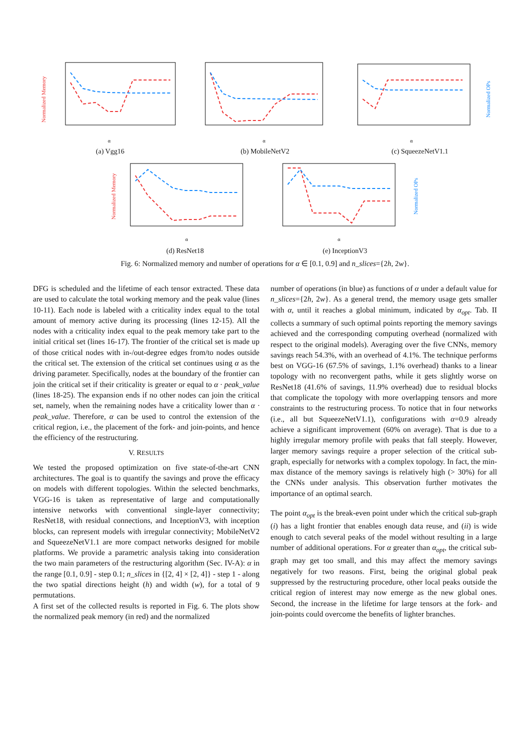Normalized Memory
α
(a) Vgg16
α
(b) MobileNetV2
Normalized OPs
α
(c) SqueezeNetV1.1
Normalized Memory
α
(d) ResNet18
Normalized OPs
α
(e) InceptionV3
Fig. 6: Normalized memory and number of operations for α ∈ [0.1, 0.9] and n_slices={2h, 2w}.
DFG is scheduled and the lifetime of each tensor extracted. These data are used to calculate the total working memory and the peak value (lines 10-11). Each node is labeled with a criticality index equal to the total amount of memory active during its processing (lines 12-15). All the nodes with a criticality index equal to the peak memory take part to the initial critical set (lines 16-17). The frontier of the critical set is made up of those critical nodes with in-/out-degree edges from/to nodes outside the critical set. The extension of the critical set continues using α as the driving parameter. Specifically, nodes at the boundary of the frontier can join the critical set if their criticality is greater or equal to α · peak_value (lines 18-25). The expansion ends if no other nodes can join the critical set, namely, when the remaining nodes have a criticality lower than α · peak_value. Therefore, α can be used to control the extension of the critical region, i.e., the placement of the fork- and join-points, and hence the efficiency of the restructuring.
V. RESULTS
We tested the proposed optimization on five state-of-the-art CNN architectures. The goal is to quantify the savings and prove the efficacy on models with different topologies. Within the selected benchmarks, VGG-16 is taken as representative of large and computationally intensive networks with conventional single-layer connectivity; ResNet18, with residual connections, and InceptionV3, with inception blocks, can represent models with irregular connectivity; MobileNetV2 and SqueezeNetV1.1 are more compact networks designed for mobile platforms. We provide a parametric analysis taking into consideration the two main parameters of the restructuring algorithm (Sec. IV-A): α in the range [0.1, 0.9] - step 0.1; n_slices in {[2, 4] × [2, 4]} - step 1 - along the two spatial directions height (h) and width (w), for a total of 9 permutations.
A first set of the collected results is reported in Fig. 6. The plots show the normalized peak memory (in red) and the normalized
number of operations (in blue) as functions of α under a default value for n_slices={2h, 2w}. As a general trend, the memory usage gets smaller with α, until it reaches a global minimum, indicated by α<sub>opt</sub>. Tab. II collects a summary of such optimal points reporting the memory savings achieved and the corresponding computing overhead (normalized with respect to the original models). Averaging over the five CNNs, memory savings reach 54.3%, with an overhead of 4.1%. The technique performs best on VGG-16 (67.5% of savings, 1.1% overhead) thanks to a linear topology with no reconvergent paths, while it gets slightly worse on ResNet18 (41.6% of savings, 11.9% overhead) due to residual blocks that complicate the topology with more overlapping tensors and more constraints to the restructuring process. To notice that in four networks (i.e., all but SqueezeNetV1.1), configurations with α=0.9 already achieve a significant improvement (60% on average). That is due to a highly irregular memory profile with peaks that fall steeply. However, larger memory savings require a proper selection of the critical sub-graph, especially for networks with a complex topology. In fact, the min-max distance of the memory savings is relatively high (> 30%) for all the CNNs under analysis. This observation further motivates the importance of an optimal search.
The point α<sub>opt</sub> is the break-even point under which the critical sub-graph (i) has a light frontier that enables enough data reuse, and (ii) is wide enough to catch several peaks of the model without resulting in a large number of additional operations. For α greater than α<sub>opt</sub>, the critical sub-graph may get too small, and this may affect the memory savings negatively for two reasons. First, being the original global peak suppressed by the restructuring procedure, other local peaks outside the critical region of interest may now emerge as the new global ones. Second, the increase in the lifetime for large tensors at the fork- and join-points could overcome the benefits of lighter branches.